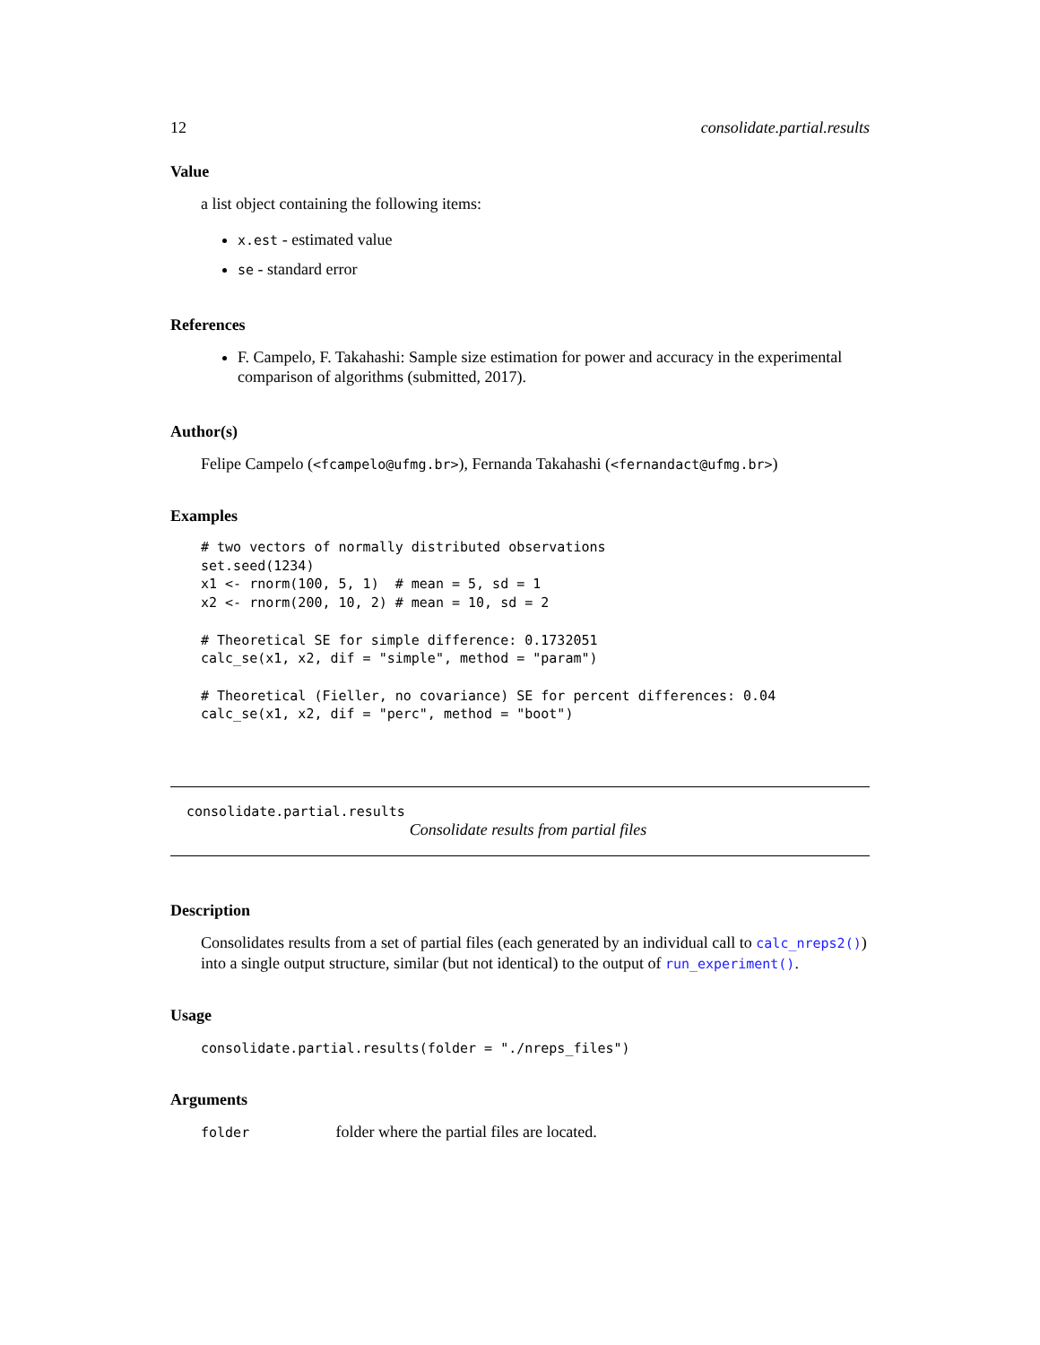12 consolidate.partial.results
Value
a list object containing the following items:
x.est - estimated value
se - standard error
References
F. Campelo, F. Takahashi: Sample size estimation for power and accuracy in the experimental comparison of algorithms (submitted, 2017).
Author(s)
Felipe Campelo (<fcampelo@ufmg.br>), Fernanda Takahashi (<fernandact@ufmg.br>)
Examples
# two vectors of normally distributed observations
set.seed(1234)
x1 <- rnorm(100, 5, 1)  # mean = 5, sd = 1
x2 <- rnorm(200, 10, 2) # mean = 10, sd = 2

# Theoretical SE for simple difference: 0.1732051
calc_se(x1, x2, dif = "simple", method = "param")

# Theoretical (Fieller, no covariance) SE for percent differences: 0.04
calc_se(x1, x2, dif = "perc", method = "boot")
consolidate.partial.results
Consolidate results from partial files
Description
Consolidates results from a set of partial files (each generated by an individual call to calc_nreps2()) into a single output structure, similar (but not identical) to the output of run_experiment().
Usage
consolidate.partial.results(folder = "./nreps_files")
Arguments
folder folder where the partial files are located.